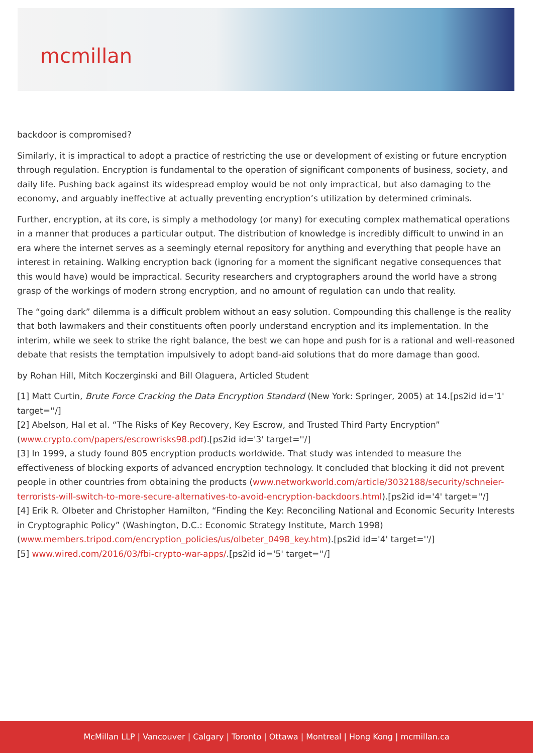mcmillan
backdoor is compromised?
Similarly, it is impractical to adopt a practice of restricting the use or development of existing or future encryption through regulation. Encryption is fundamental to the operation of significant components of business, society, and daily life. Pushing back against its widespread employ would be not only impractical, but also damaging to the economy, and arguably ineffective at actually preventing encryption’s utilization by determined criminals.
Further, encryption, at its core, is simply a methodology (or many) for executing complex mathematical operations in a manner that produces a particular output. The distribution of knowledge is incredibly difficult to unwind in an era where the internet serves as a seemingly eternal repository for anything and everything that people have an interest in retaining. Walking encryption back (ignoring for a moment the significant negative consequences that this would have) would be impractical. Security researchers and cryptographers around the world have a strong grasp of the workings of modern strong encryption, and no amount of regulation can undo that reality.
The “going dark” dilemma is a difficult problem without an easy solution. Compounding this challenge is the reality that both lawmakers and their constituents often poorly understand encryption and its implementation. In the interim, while we seek to strike the right balance, the best we can hope and push for is a rational and well-reasoned debate that resists the temptation impulsively to adopt band-aid solutions that do more damage than good.
by Rohan Hill, Mitch Koczerginski and Bill Olaguera, Articled Student
[1] Matt Curtin, Brute Force Cracking the Data Encryption Standard (New York: Springer, 2005) at 14.[ps2id id='1' target=''/]
[2] Abelson, Hal et al. “The Risks of Key Recovery, Key Escrow, and Trusted Third Party Encryption” (www.crypto.com/papers/escrowrisks98.pdf).[ps2id id='3' target=''/]
[3] In 1999, a study found 805 encryption products worldwide. That study was intended to measure the effectiveness of blocking exports of advanced encryption technology. It concluded that blocking it did not prevent people in other countries from obtaining the products (www.networkworld.com/article/3032188/security/schneier-terrorists-will-switch-to-more-secure-alternatives-to-avoid-encryption-backdoors.html).[ps2id id='4' target=''/]
[4] Erik R. Olbeter and Christopher Hamilton, “Finding the Key: Reconciling National and Economic Security Interests in Cryptographic Policy” (Washington, D.C.: Economic Strategy Institute, March 1998) (www.members.tripod.com/encryption_policies/us/olbeter_0498_key.htm).[ps2id id='4' target=''/]
[5] www.wired.com/2016/03/fbi-crypto-war-apps/.[ps2id id='5' target=''/]
McMillan LLP | Vancouver | Calgary | Toronto | Ottawa | Montreal | Hong Kong | mcmillan.ca